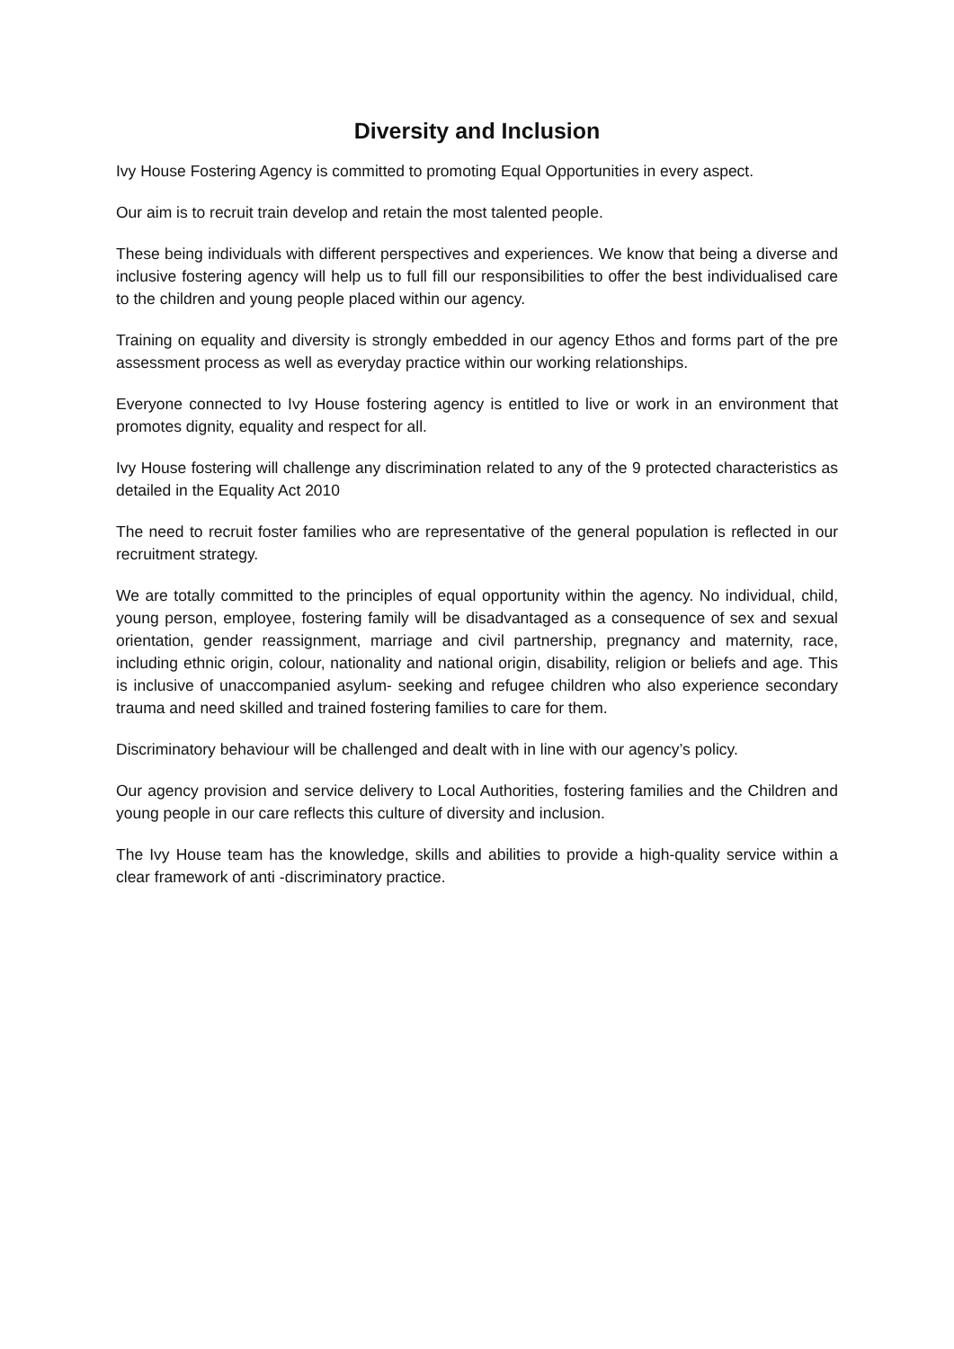Diversity and Inclusion
Ivy House Fostering Agency is committed to promoting Equal Opportunities in every aspect.
Our aim is to recruit train develop and retain the most talented people.
These being individuals with different perspectives and experiences. We know that being a diverse and inclusive fostering agency will help us to full fill our responsibilities to offer the best individualised care to the children and young people placed within our agency.
Training on equality and diversity is strongly embedded in our agency Ethos and forms part of the pre assessment process as well as everyday practice within our working relationships.
Everyone connected to Ivy House fostering agency is entitled to live or work in an environment that promotes dignity, equality and respect for all.
Ivy House fostering will challenge any discrimination related to any of the 9 protected characteristics as detailed in the Equality Act 2010
The need to recruit foster families who are representative of the general population is reflected in our recruitment strategy.
We are totally committed to the principles of equal opportunity within the agency. No individual, child, young person, employee, fostering family will be disadvantaged as a consequence of sex and sexual orientation, gender reassignment, marriage and civil partnership, pregnancy and maternity, race, including ethnic origin, colour, nationality and national origin, disability, religion or beliefs and age. This is inclusive of unaccompanied asylum- seeking and refugee children who also experience secondary trauma and need skilled and trained fostering families to care for them.
Discriminatory behaviour will be challenged and dealt with in line with our agency’s policy.
Our agency provision and service delivery to Local Authorities, fostering families and the Children and young people in our care reflects this culture of diversity and inclusion.
The Ivy House team has the knowledge, skills and abilities to provide a high-quality service within a clear framework of anti -discriminatory practice.